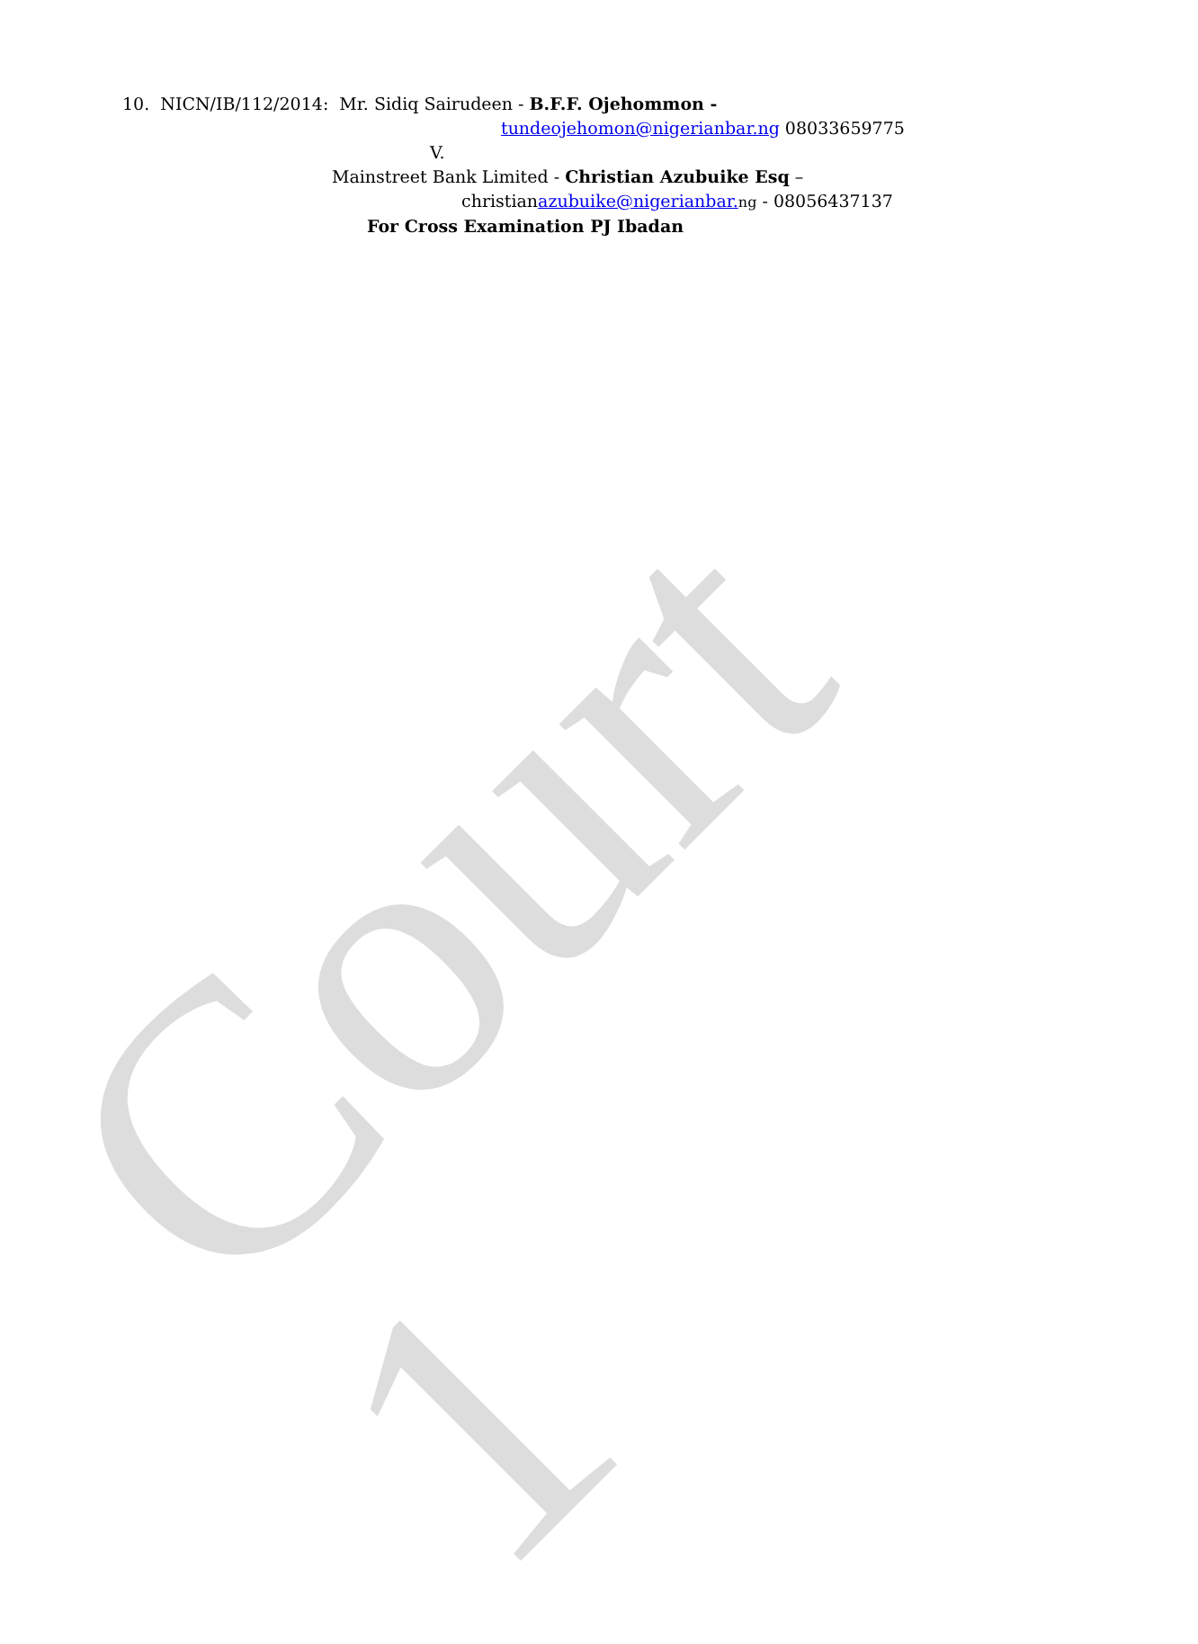Court 1
10. NICN/IB/112/2014: Mr. Sidiq Sairudeen - B.F.F. Ojehommon -
tundeojehomon@nigerianbar.ng 08033659775
V.
Mainstreet Bank Limited - Christian Azubuike Esq –
christianazubuike@nigerianbar. ng - 08056437137
For Cross Examination PJ Ibadan